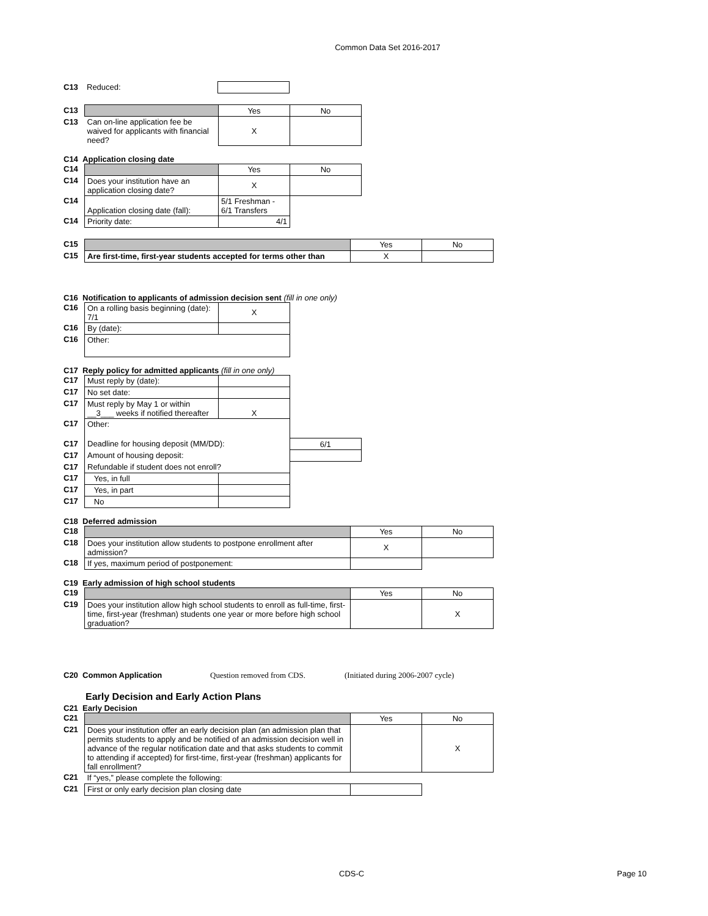Common Data Set 2016-2017
| C13 | Reduced: | |
| C13 | | Yes | No |
| C13 | Can on-line application fee be waived for applicants with financial need? | X | |
C14 Application closing date
| C14 | | Yes | No |
| C14 | Does your institution have an application closing date? | X | |
| C14 | Application closing date (fall): | 5/1 Freshman - 6/1 Transfers | |
| C14 | Priority date: | 4/1 | |
| C15 | | Yes | No |
| C15 | Are first-time, first-year students accepted for terms other than | X | |
C16 Notification to applicants of admission decision sent (fill in one only)
| C16 | On a rolling basis beginning (date): 7/1 | X |
| C16 | By (date): | |
| C16 | Other: | |
C17 Reply policy for admitted applicants (fill in one only)
| C17 | Must reply by (date): | | |
| C17 | No set date: | | |
| C17 | Must reply by May 1 or within __3___ weeks if notified thereafter | X | |
| C17 | Other: | | |
| C17 | Deadline for housing deposit (MM/DD): | | 6/1 |
| C17 | Amount of housing deposit: | | |
| C17 | Refundable if student does not enroll? | | |
| C17 | Yes, in full | | |
| C17 | Yes, in part | | |
| C17 | No | | |
C18 Deferred admission
| C18 | | Yes | No |
| C18 | Does your institution allow students to postpone enrollment after admission? | X | |
| C18 | If yes, maximum period of postponement: | | |
C19 Early admission of high school students
| C19 | | Yes | No |
| C19 | Does your institution allow high school students to enroll as full-time, first-time, first-year (freshman) students one year or more before high school graduation? | | X |
C20 Common Application Question removed from CDS. (Initiated during 2006-2007 cycle)
Early Decision and Early Action Plans
C21 Early Decision
| C21 | | Yes | No |
| C21 | Does your institution offer an early decision plan (an admission plan that permits students to apply and be notified of an admission decision well in advance of the regular notification date and that asks students to commit to attending if accepted) for first-time, first-year (freshman) applicants for fall enrollment? | | X |
| C21 | If “yes,” please complete the following: | | |
| C21 | First or only early decision plan closing date | | |
CDS-C Page 10